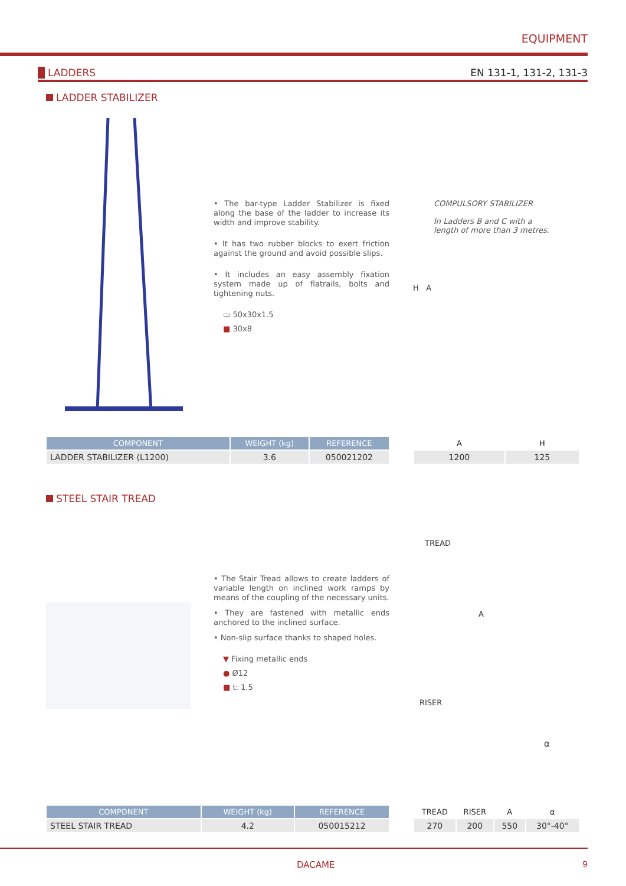EQUIPMENT
LADDERS EN 131-1, 131-2, 131-3
LADDER STABILIZER
• The bar-type Ladder Stabilizer is fixed along the base of the ladder to increase its width and improve stability.
• It has two rubber blocks to exert friction against the ground and avoid possible slips.
• It includes an easy assembly fixation system made up of flatrails, bolts and tightening nuts.
▭ 50x30x1.5
■ 30x8
COMPULSORY STABILIZER
In Ladders B and C with a
length of more than 3 metres.
H A
| COMPONENT | WEIGHT (kg) | REFERENCE |
| --- | --- | --- |
| LADDER STABILIZER (L1200) | 3.6 | 050021202 |
| A | H |
| --- | --- |
| 1200 | 125 |
STEEL STAIR TREAD
• The Stair Tread allows to create ladders of variable length on inclined work ramps by means of the coupling of the necessary units.
• They are fastened with metallic ends anchored to the inclined surface.
• Non-slip surface thanks to shaped holes.
▼ Fixing metallic ends
● Ø12
■ t: 1.5
TREAD
A
RISER
α
| COMPONENT | WEIGHT (kg) | REFERENCE |
| --- | --- | --- |
| STEEL STAIR TREAD | 4.2 | 050015212 |
| TREAD | RISER | A | α |
| --- | --- | --- | --- |
| 270 | 200 | 550 | 30°-40° |
DACAME 9